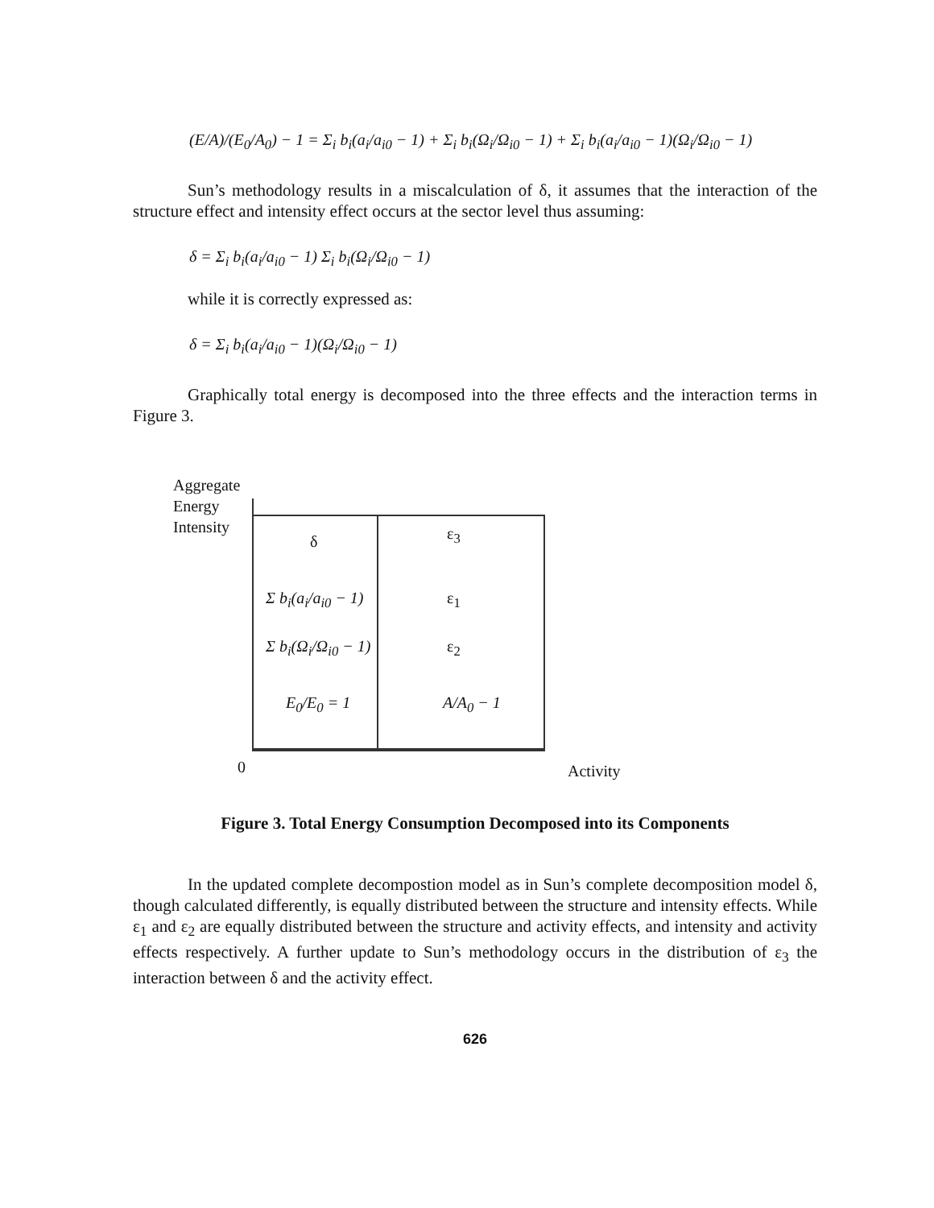(E/A)/(E<sub>0</sub>/A<sub>0</sub>) − 1 = Σ<sub>i</sub> b<sub>i</sub>(a<sub>i</sub>/a<sub>i0</sub> − 1) + Σ<sub>i</sub> b<sub>i</sub>(Ω<sub>i</sub>/Ω<sub>i0</sub> − 1) + Σ<sub>i</sub> b<sub>i</sub>(a<sub>i</sub>/a<sub>i0</sub> − 1)(Ω<sub>i</sub>/Ω<sub>i0</sub> − 1)
Sun’s methodology results in a miscalculation of δ, it assumes that the interaction of the structure effect and intensity effect occurs at the sector level thus assuming:
δ = Σ<sub>i</sub> b<sub>i</sub>(a<sub>i</sub>/a<sub>i0</sub> − 1) Σ<sub>i</sub> b<sub>i</sub>(Ω<sub>i</sub>/Ω<sub>i0</sub> − 1)
while it is correctly expressed as:
δ = Σ<sub>i</sub> b<sub>i</sub>(a<sub>i</sub>/a<sub>i0</sub> − 1)(Ω<sub>i</sub>/Ω<sub>i0</sub> − 1)
Graphically total energy is decomposed into the three effects and the interaction terms in Figure 3.
Aggregate
Energy
Intensity
δ ε<sub>3</sub>
Σ b<sub>i</sub>(a<sub>i</sub>/a<sub>i0</sub> − 1) ε<sub>1</sub>
Σ b<sub>i</sub>(Ω<sub>i</sub>/Ω<sub>i0</sub> − 1) ε<sub>2</sub>
E<sub>0</sub>/E<sub>0</sub> = 1 A/A<sub>0</sub> − 1
0 Activity
Figure 3. Total Energy Consumption Decomposed into its Components
In the updated complete decompostion model as in Sun’s complete decomposition model δ, though calculated differently, is equally distributed between the structure and intensity effects. While ε<sub>1</sub> and ε<sub>2</sub> are equally distributed between the structure and activity effects, and intensity and activity effects respectively. A further update to Sun’s methodology occurs in the distribution of ε<sub>3</sub> the interaction between δ and the activity effect.
626